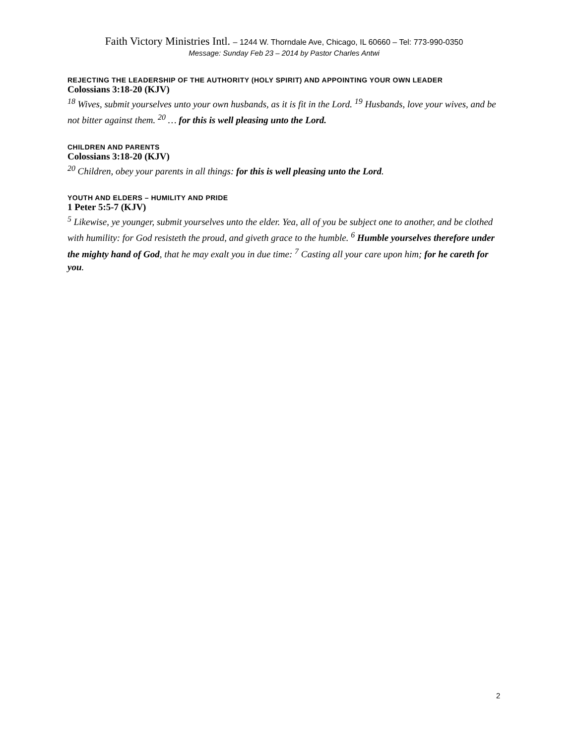Faith Victory Ministries Intl. – 1244 W. Thorndale Ave, Chicago, IL 60660 – Tel: 773-990-0350
Message: Sunday Feb 23 – 2014 by Pastor Charles Antwi
REJECTING THE LEADERSHIP OF THE AUTHORITY (HOLY SPIRIT) AND APPOINTING YOUR OWN LEADER
Colossians 3:18-20 (KJV)
<sup>18</sup> Wives, submit yourselves unto your own husbands, as it is fit in the Lord. <sup>19</sup> Husbands, love your wives, and be not bitter against them. <sup>20</sup> … for this is well pleasing unto the Lord.
CHILDREN AND PARENTS
Colossians 3:18-20 (KJV)
<sup>20</sup> Children, obey your parents in all things: for this is well pleasing unto the Lord.
YOUTH AND ELDERS – HUMILITY AND PRIDE
1 Peter 5:5-7 (KJV)
<sup>5</sup> Likewise, ye younger, submit yourselves unto the elder. Yea, all of you be subject one to another, and be clothed with humility: for God resisteth the proud, and giveth grace to the humble. <sup>6</sup> Humble yourselves therefore under the mighty hand of God, that he may exalt you in due time: <sup>7</sup> Casting all your care upon him; for he careth for you.
2